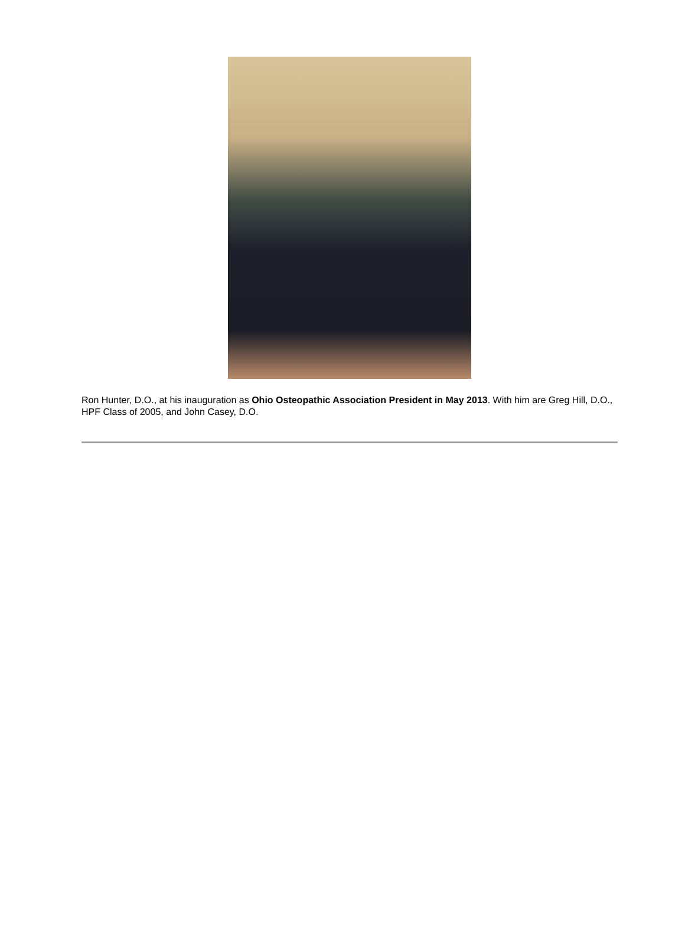Ron Hunter, D.O., at his inauguration as Ohio Osteopathic Association President in May 2013. With him are Greg Hill, D.O., HPF Class of 2005, and John Casey, D.O.